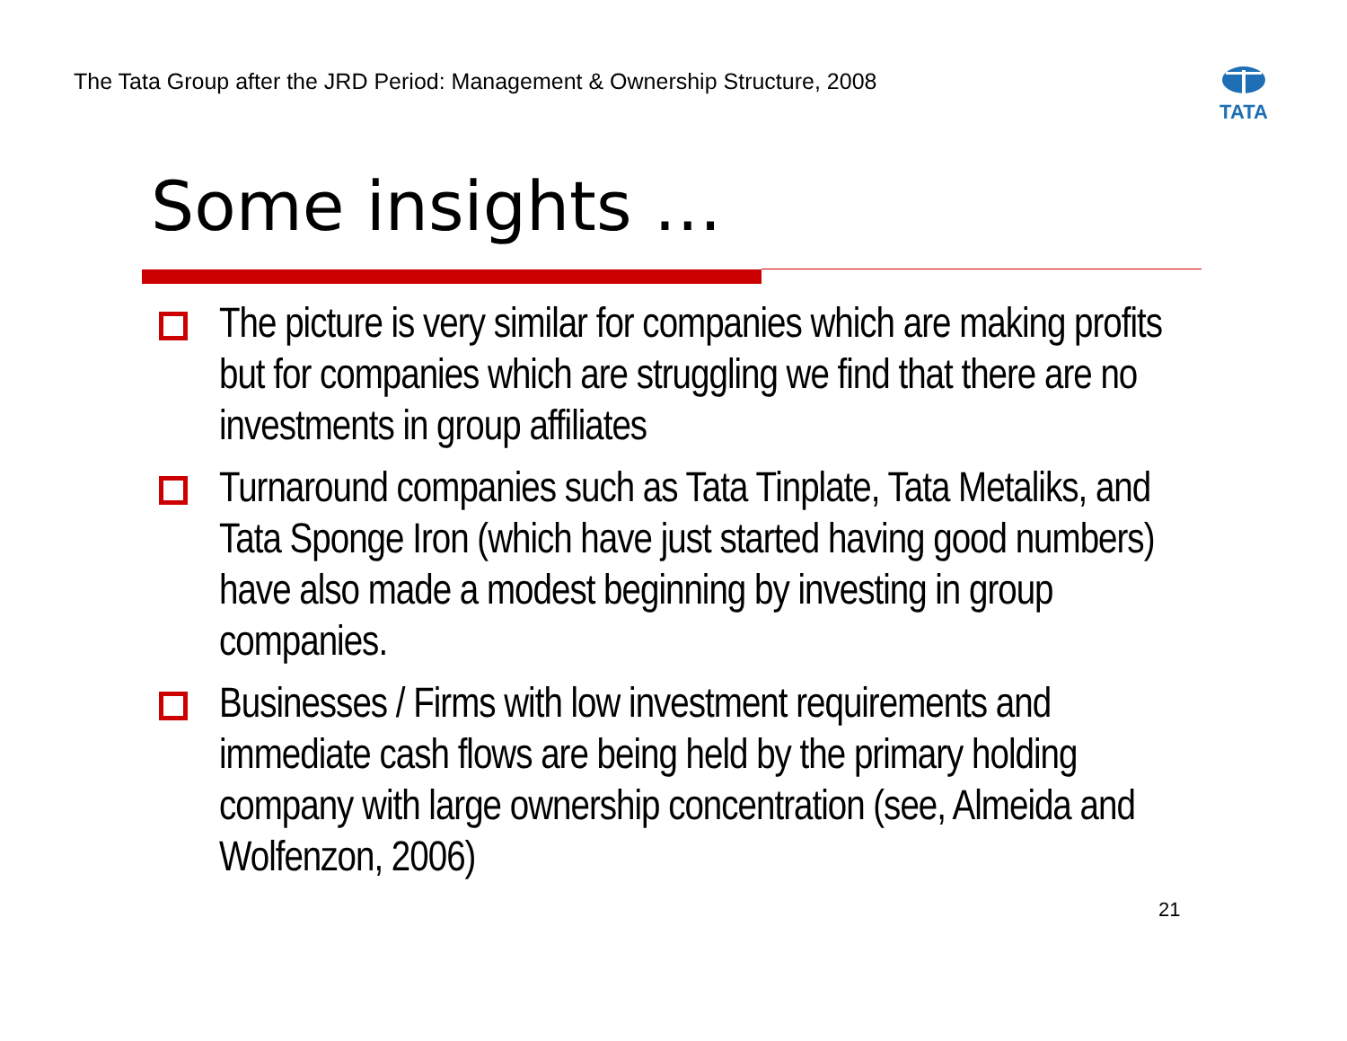The Tata Group after the JRD Period: Management & Ownership Structure, 2008
TATA
Some insights …
The picture is very similar for companies which are making profits but for companies which are struggling we find that there are no investments in group affiliates
Turnaround companies such as Tata Tinplate, Tata Metaliks, and Tata Sponge Iron (which have just started having good numbers) have also made a modest beginning by investing in group companies.
Businesses / Firms with low investment requirements and immediate cash flows are being held by the primary holding company with large ownership concentration (see, Almeida and Wolfenzon, 2006)
21